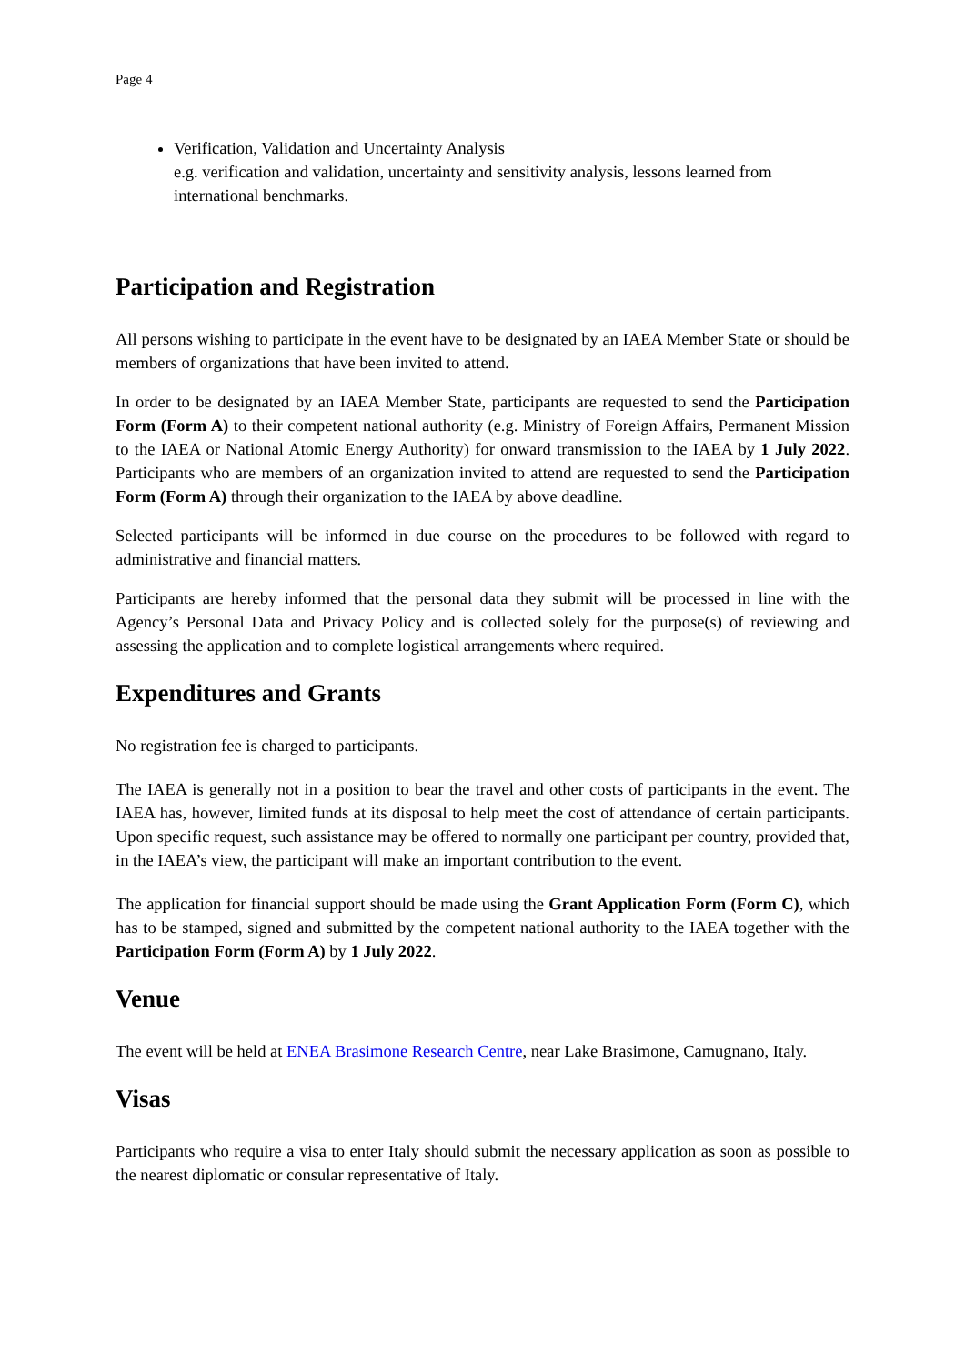Page 4
Verification, Validation and Uncertainty Analysis
e.g. verification and validation, uncertainty and sensitivity analysis, lessons learned from international benchmarks.
Participation and Registration
All persons wishing to participate in the event have to be designated by an IAEA Member State or should be members of organizations that have been invited to attend.
In order to be designated by an IAEA Member State, participants are requested to send the Participation Form (Form A) to their competent national authority (e.g. Ministry of Foreign Affairs, Permanent Mission to the IAEA or National Atomic Energy Authority) for onward transmission to the IAEA by 1 July 2022. Participants who are members of an organization invited to attend are requested to send the Participation Form (Form A) through their organization to the IAEA by above deadline.
Selected participants will be informed in due course on the procedures to be followed with regard to administrative and financial matters.
Participants are hereby informed that the personal data they submit will be processed in line with the Agency’s Personal Data and Privacy Policy and is collected solely for the purpose(s) of reviewing and assessing the application and to complete logistical arrangements where required.
Expenditures and Grants
No registration fee is charged to participants.
The IAEA is generally not in a position to bear the travel and other costs of participants in the event. The IAEA has, however, limited funds at its disposal to help meet the cost of attendance of certain participants. Upon specific request, such assistance may be offered to normally one participant per country, provided that, in the IAEA’s view, the participant will make an important contribution to the event.
The application for financial support should be made using the Grant Application Form (Form C), which has to be stamped, signed and submitted by the competent national authority to the IAEA together with the Participation Form (Form A) by 1 July 2022.
Venue
The event will be held at ENEA Brasimone Research Centre, near Lake Brasimone, Camugnano, Italy.
Visas
Participants who require a visa to enter Italy should submit the necessary application as soon as possible to the nearest diplomatic or consular representative of Italy.